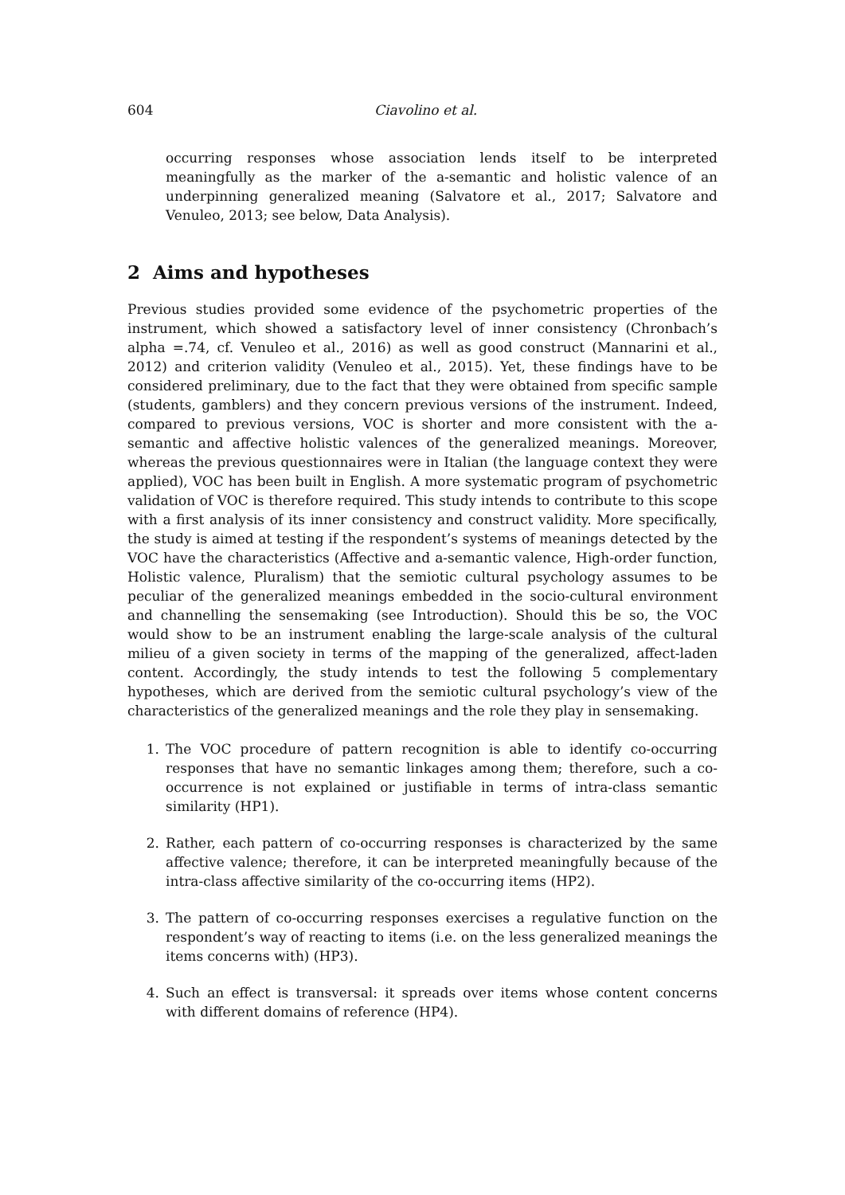604 Ciavolino et al.
occurring responses whose association lends itself to be interpreted meaningfully as the marker of the a-semantic and holistic valence of an underpinning generalized meaning (Salvatore et al., 2017; Salvatore and Venuleo, 2013; see below, Data Analysis).
2 Aims and hypotheses
Previous studies provided some evidence of the psychometric properties of the instrument, which showed a satisfactory level of inner consistency (Chronbach’s alpha =.74, cf. Venuleo et al., 2016) as well as good construct (Mannarini et al., 2012) and criterion validity (Venuleo et al., 2015). Yet, these findings have to be considered preliminary, due to the fact that they were obtained from specific sample (students, gamblers) and they concern previous versions of the instrument. Indeed, compared to previous versions, VOC is shorter and more consistent with the a-semantic and affective holistic valences of the generalized meanings. Moreover, whereas the previous questionnaires were in Italian (the language context they were applied), VOC has been built in English. A more systematic program of psychometric validation of VOC is therefore required. This study intends to contribute to this scope with a first analysis of its inner consistency and construct validity. More specifically, the study is aimed at testing if the respondent’s systems of meanings detected by the VOC have the characteristics (Affective and a-semantic valence, High-order function, Holistic valence, Pluralism) that the semiotic cultural psychology assumes to be peculiar of the generalized meanings embedded in the socio-cultural environment and channelling the sensemaking (see Introduction). Should this be so, the VOC would show to be an instrument enabling the large-scale analysis of the cultural milieu of a given society in terms of the mapping of the generalized, affect-laden content. Accordingly, the study intends to test the following 5 complementary hypotheses, which are derived from the semiotic cultural psychology’s view of the characteristics of the generalized meanings and the role they play in sensemaking.
1. The VOC procedure of pattern recognition is able to identify co-occurring responses that have no semantic linkages among them; therefore, such a co-occurrence is not explained or justifiable in terms of intra-class semantic similarity (HP1).
2. Rather, each pattern of co-occurring responses is characterized by the same affective valence; therefore, it can be interpreted meaningfully because of the intra-class affective similarity of the co-occurring items (HP2).
3. The pattern of co-occurring responses exercises a regulative function on the respondent’s way of reacting to items (i.e. on the less generalized meanings the items concerns with) (HP3).
4. Such an effect is transversal: it spreads over items whose content concerns with different domains of reference (HP4).